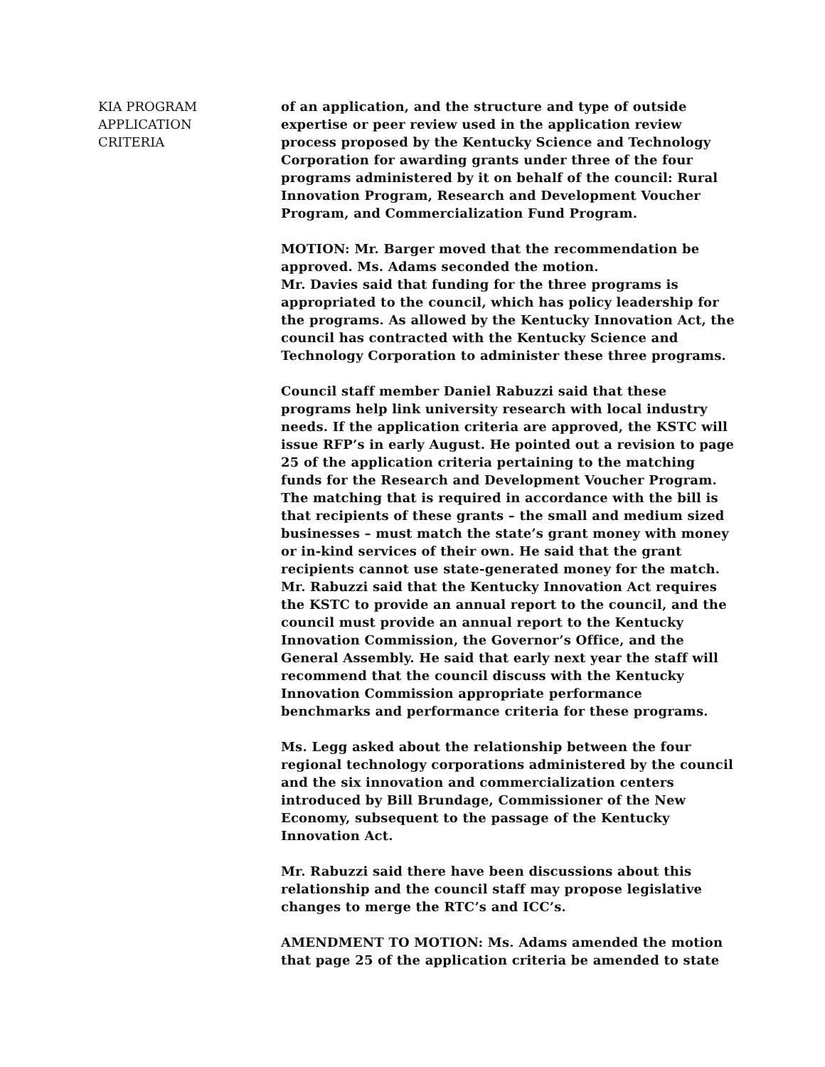KIA PROGRAM
APPLICATION
CRITERIA
of an application, and the structure and type of outside expertise or peer review used in the application review process proposed by the Kentucky Science and Technology Corporation for awarding grants under three of the four programs administered by it on behalf of the council: Rural Innovation Program, Research and Development Voucher Program, and Commercialization Fund Program.
MOTION: Mr. Barger moved that the recommendation be approved. Ms. Adams seconded the motion.
Mr. Davies said that funding for the three programs is appropriated to the council, which has policy leadership for the programs. As allowed by the Kentucky Innovation Act, the council has contracted with the Kentucky Science and Technology Corporation to administer these three programs.
Council staff member Daniel Rabuzzi said that these programs help link university research with local industry needs. If the application criteria are approved, the KSTC will issue RFP’s in early August. He pointed out a revision to page 25 of the application criteria pertaining to the matching funds for the Research and Development Voucher Program. The matching that is required in accordance with the bill is that recipients of these grants – the small and medium sized businesses – must match the state’s grant money with money or in-kind services of their own. He said that the grant recipients cannot use state-generated money for the match. Mr. Rabuzzi said that the Kentucky Innovation Act requires the KSTC to provide an annual report to the council, and the council must provide an annual report to the Kentucky Innovation Commission, the Governor’s Office, and the General Assembly. He said that early next year the staff will recommend that the council discuss with the Kentucky Innovation Commission appropriate performance benchmarks and performance criteria for these programs.
Ms. Legg asked about the relationship between the four regional technology corporations administered by the council and the six innovation and commercialization centers introduced by Bill Brundage, Commissioner of the New Economy, subsequent to the passage of the Kentucky Innovation Act.
Mr. Rabuzzi said there have been discussions about this relationship and the council staff may propose legislative changes to merge the RTC’s and ICC’s.
AMENDMENT TO MOTION: Ms. Adams amended the motion that page 25 of the application criteria be amended to state